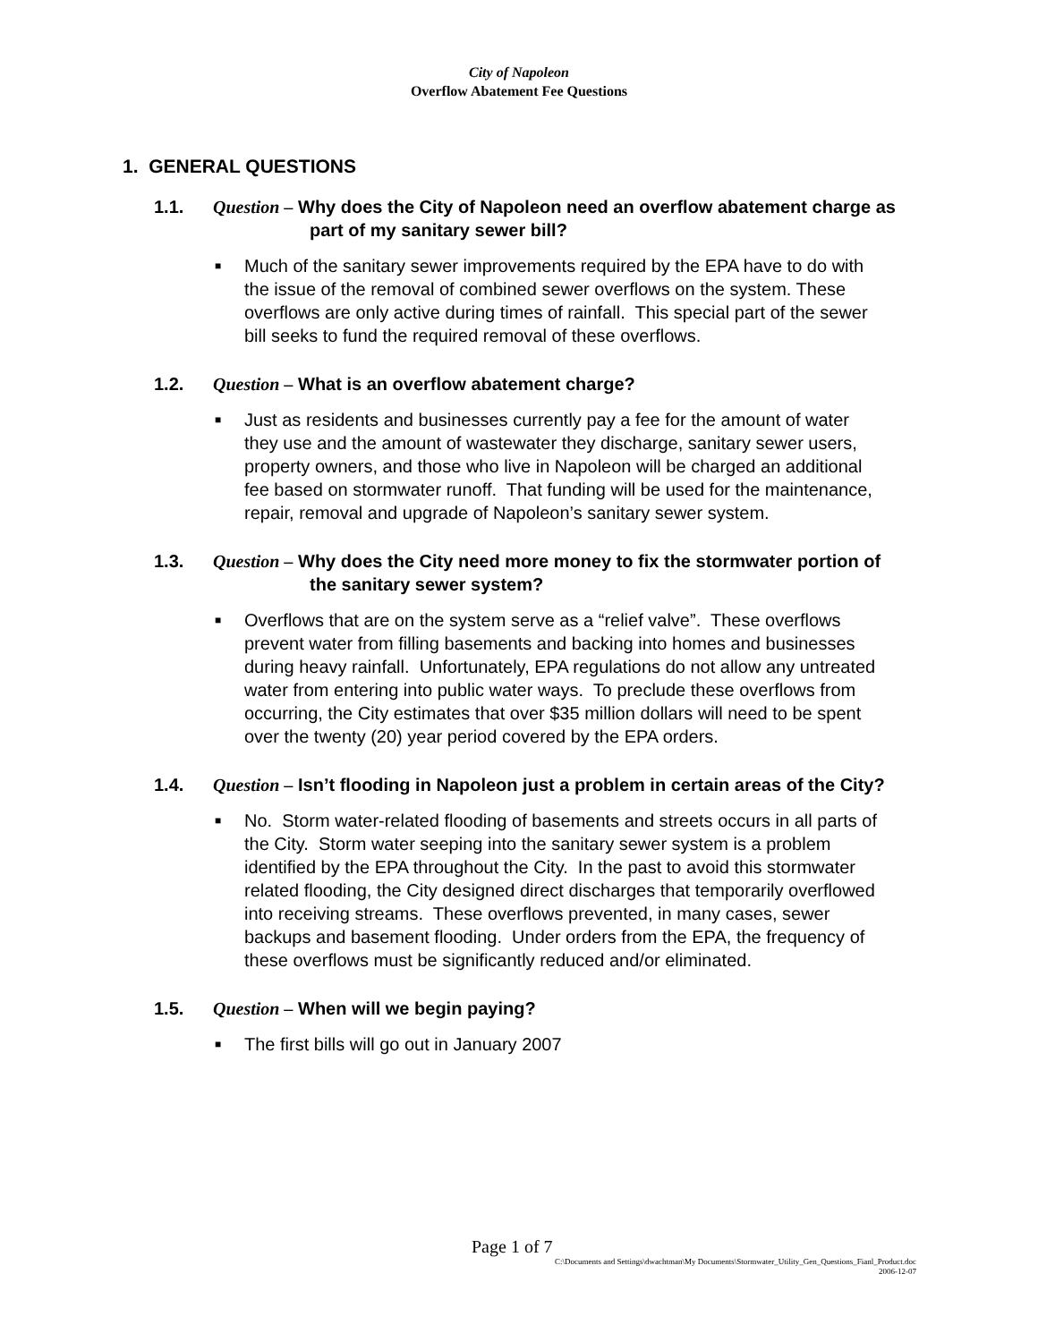City of Napoleon
Overflow Abatement Fee Questions
1. GENERAL QUESTIONS
1.1. Question – Why does the City of Napoleon need an overflow abatement charge as part of my sanitary sewer bill?
■ Much of the sanitary sewer improvements required by the EPA have to do with the issue of the removal of combined sewer overflows on the system. These overflows are only active during times of rainfall. This special part of the sewer bill seeks to fund the required removal of these overflows.
1.2. Question – What is an overflow abatement charge?
■ Just as residents and businesses currently pay a fee for the amount of water they use and the amount of wastewater they discharge, sanitary sewer users, property owners, and those who live in Napoleon will be charged an additional fee based on stormwater runoff. That funding will be used for the maintenance, repair, removal and upgrade of Napoleon’s sanitary sewer system.
1.3. Question – Why does the City need more money to fix the stormwater portion of the sanitary sewer system?
■ Overflows that are on the system serve as a “relief valve”. These overflows prevent water from filling basements and backing into homes and businesses during heavy rainfall. Unfortunately, EPA regulations do not allow any untreated water from entering into public water ways. To preclude these overflows from occurring, the City estimates that over $35 million dollars will need to be spent over the twenty (20) year period covered by the EPA orders.
1.4. Question – Isn’t flooding in Napoleon just a problem in certain areas of the City?
■ No. Storm water-related flooding of basements and streets occurs in all parts of the City. Storm water seeping into the sanitary sewer system is a problem identified by the EPA throughout the City. In the past to avoid this stormwater related flooding, the City designed direct discharges that temporarily overflowed into receiving streams. These overflows prevented, in many cases, sewer backups and basement flooding. Under orders from the EPA, the frequency of these overflows must be significantly reduced and/or eliminated.
1.5. Question – When will we begin paying?
■ The first bills will go out in January 2007
Page 1 of 7
C:\Documents and Settings\dwachtman\My Documents\Stormwater_Utility_Gen_Questions_Fianl_Product.doc
2006-12-07